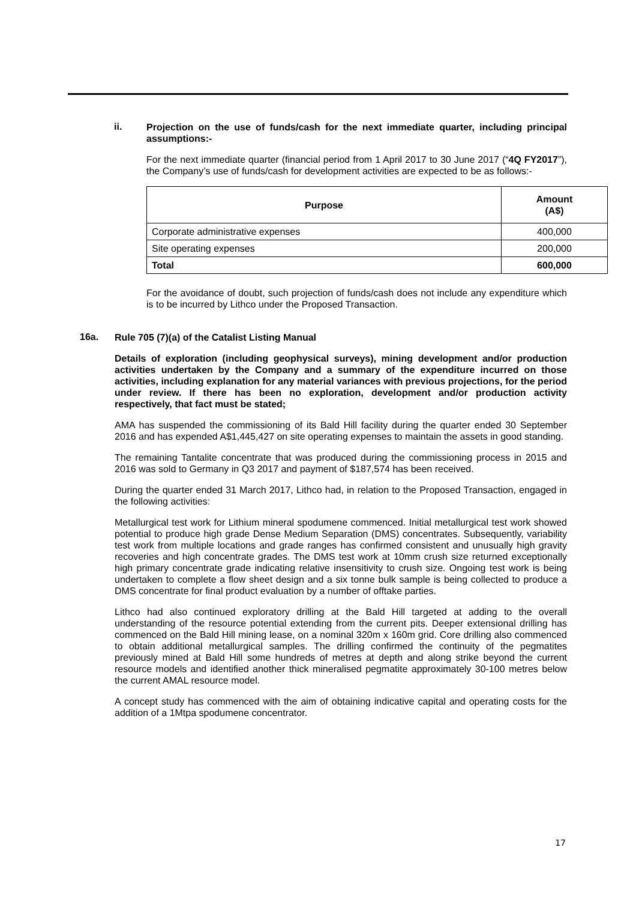ii.
Projection on the use of funds/cash for the next immediate quarter, including principal assumptions:-
For the next immediate quarter (financial period from 1 April 2017 to 30 June 2017 (“4Q FY2017”), the Company’s use of funds/cash for development activities are expected to be as follows:-
| Purpose | Amount (A$) |
| --- | --- |
| Corporate administrative expenses | 400,000 |
| Site operating expenses | 200,000 |
| Total | 600,000 |
For the avoidance of doubt, such projection of funds/cash does not include any expenditure which is to be incurred by Lithco under the Proposed Transaction.
16a.
Rule 705 (7)(a) of the Catalist Listing Manual
Details of exploration (including geophysical surveys), mining development and/or production activities undertaken by the Company and a summary of the expenditure incurred on those activities, including explanation for any material variances with previous projections, for the period under review. If there has been no exploration, development and/or production activity respectively, that fact must be stated;
AMA has suspended the commissioning of its Bald Hill facility during the quarter ended 30 September 2016 and has expended A$1,445,427 on site operating expenses to maintain the assets in good standing.
The remaining Tantalite concentrate that was produced during the commissioning process in 2015 and 2016 was sold to Germany in Q3 2017 and payment of $187,574 has been received.
During the quarter ended 31 March 2017, Lithco had, in relation to the Proposed Transaction, engaged in the following activities:
Metallurgical test work for Lithium mineral spodumene commenced. Initial metallurgical test work showed potential to produce high grade Dense Medium Separation (DMS) concentrates. Subsequently, variability test work from multiple locations and grade ranges has confirmed consistent and unusually high gravity recoveries and high concentrate grades. The DMS test work at 10mm crush size returned exceptionally high primary concentrate grade indicating relative insensitivity to crush size. Ongoing test work is being undertaken to complete a flow sheet design and a six tonne bulk sample is being collected to produce a DMS concentrate for final product evaluation by a number of offtake parties.
Lithco had also continued exploratory drilling at the Bald Hill targeted at adding to the overall understanding of the resource potential extending from the current pits. Deeper extensional drilling has commenced on the Bald Hill mining lease, on a nominal 320m x 160m grid. Core drilling also commenced to obtain additional metallurgical samples. The drilling confirmed the continuity of the pegmatites previously mined at Bald Hill some hundreds of metres at depth and along strike beyond the current resource models and identified another thick mineralised pegmatite approximately 30-100 metres below the current AMAL resource model.
A concept study has commenced with the aim of obtaining indicative capital and operating costs for the addition of a 1Mtpa spodumene concentrator.
17